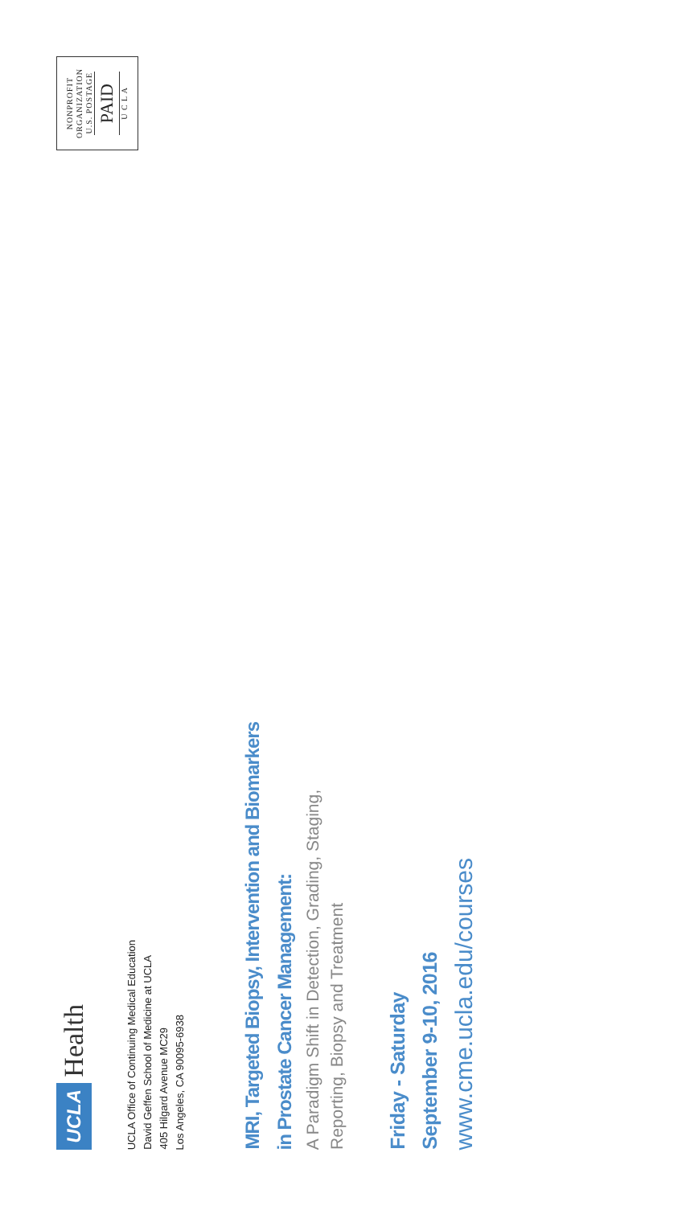UCLA Health
UCLA Office of Continuing Medical Education
David Geffen School of Medicine at UCLA
405 Hilgard Avenue MC29
Los Angeles, CA 90095-6938
NONPROFIT
ORGANIZATION
U.S. POSTAGE
PAID
U C L A
MRI, Targeted Biopsy, Intervention and Biomarkers
in Prostate Cancer Management:
A Paradigm Shift in Detection, Grading, Staging,
Reporting, Biopsy and Treatment
Friday - Saturday
September 9-10, 2016
www.cme.ucla.edu/courses